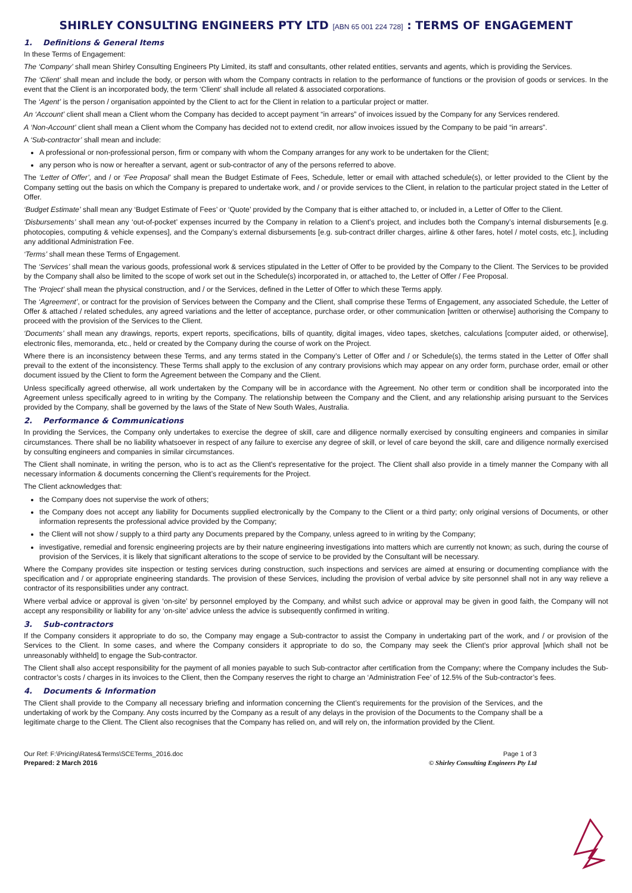SHIRLEY CONSULTING ENGINEERS PTY LTD [ABN 65 001 224 728] : TERMS OF ENGAGEMENT
1. Definitions & General Items
In these Terms of Engagement:
The ‘Company’ shall mean Shirley Consulting Engineers Pty Limited, its staff and consultants, other related entities, servants and agents, which is providing the Services.
The ‘Client’ shall mean and include the body, or person with whom the Company contracts in relation to the performance of functions or the provision of goods or services. In the event that the Client is an incorporated body, the term ‘Client’ shall include all related & associated corporations.
The ‘Agent’ is the person / organisation appointed by the Client to act for the Client in relation to a particular project or matter.
An ‘Account’ client shall mean a Client whom the Company has decided to accept payment “in arrears” of invoices issued by the Company for any Services rendered.
A ‘Non-Account’ client shall mean a Client whom the Company has decided not to extend credit, nor allow invoices issued by the Company to be paid “in arrears”.
A ‘Sub-contractor’ shall mean and include:
A professional or non-professional person, firm or company with whom the Company arranges for any work to be undertaken for the Client;
any person who is now or hereafter a servant, agent or sub-contractor of any of the persons referred to above.
The ‘Letter of Offer’, and / or ‘Fee Proposal’ shall mean the Budget Estimate of Fees, Schedule, letter or email with attached schedule(s), or letter provided to the Client by the Company setting out the basis on which the Company is prepared to undertake work, and / or provide services to the Client, in relation to the particular project stated in the Letter of Offer.
‘Budget Estimate’ shall mean any ‘Budget Estimate of Fees’ or ‘Quote’ provided by the Company that is either attached to, or included in, a Letter of Offer to the Client.
‘Disbursements’ shall mean any ‘out-of-pocket’ expenses incurred by the Company in relation to a Client’s project, and includes both the Company’s internal disbursements [e.g. photocopies, computing & vehicle expenses], and the Company’s external disbursements [e.g. sub-contract driller charges, airline & other fares, hotel / motel costs, etc.], including any additional Administration Fee.
‘Terms’ shall mean these Terms of Engagement.
The ‘Services’ shall mean the various goods, professional work & services stipulated in the Letter of Offer to be provided by the Company to the Client. The Services to be provided by the Company shall also be limited to the scope of work set out in the Schedule(s) incorporated in, or attached to, the Letter of Offer / Fee Proposal.
The ‘Project’ shall mean the physical construction, and / or the Services, defined in the Letter of Offer to which these Terms apply.
The ‘Agreement’, or contract for the provision of Services between the Company and the Client, shall comprise these Terms of Engagement, any associated Schedule, the Letter of Offer & attached / related schedules, any agreed variations and the letter of acceptance, purchase order, or other communication [written or otherwise] authorising the Company to proceed with the provision of the Services to the Client.
‘Documents’ shall mean any drawings, reports, expert reports, specifications, bills of quantity, digital images, video tapes, sketches, calculations [computer aided, or otherwise], electronic files, memoranda, etc., held or created by the Company during the course of work on the Project.
Where there is an inconsistency between these Terms, and any terms stated in the Company’s Letter of Offer and / or Schedule(s), the terms stated in the Letter of Offer shall prevail to the extent of the inconsistency. These Terms shall apply to the exclusion of any contrary provisions which may appear on any order form, purchase order, email or other document issued by the Client to form the Agreement between the Company and the Client.
Unless specifically agreed otherwise, all work undertaken by the Company will be in accordance with the Agreement. No other term or condition shall be incorporated into the Agreement unless specifically agreed to in writing by the Company. The relationship between the Company and the Client, and any relationship arising pursuant to the Services provided by the Company, shall be governed by the laws of the State of New South Wales, Australia.
2. Performance & Communications
In providing the Services, the Company only undertakes to exercise the degree of skill, care and diligence normally exercised by consulting engineers and companies in similar circumstances. There shall be no liability whatsoever in respect of any failure to exercise any degree of skill, or level of care beyond the skill, care and diligence normally exercised by consulting engineers and companies in similar circumstances.
The Client shall nominate, in writing the person, who is to act as the Client's representative for the project. The Client shall also provide in a timely manner the Company with all necessary information & documents concerning the Client’s requirements for the Project.
The Client acknowledges that:
the Company does not supervise the work of others;
the Company does not accept any liability for Documents supplied electronically by the Company to the Client or a third party; only original versions of Documents, or other information represents the professional advice provided by the Company;
the Client will not show / supply to a third party any Documents prepared by the Company, unless agreed to in writing by the Company;
investigative, remedial and forensic engineering projects are by their nature engineering investigations into matters which are currently not known; as such, during the course of provision of the Services, it is likely that significant alterations to the scope of service to be provided by the Consultant will be necessary.
Where the Company provides site inspection or testing services during construction, such inspections and services are aimed at ensuring or documenting compliance with the specification and / or appropriate engineering standards. The provision of these Services, including the provision of verbal advice by site personnel shall not in any way relieve a contractor of its responsibilities under any contract.
Where verbal advice or approval is given ‘on-site’ by personnel employed by the Company, and whilst such advice or approval may be given in good faith, the Company will not accept any responsibility or liability for any ‘on-site’ advice unless the advice is subsequently confirmed in writing.
3. Sub-contractors
If the Company considers it appropriate to do so, the Company may engage a Sub-contractor to assist the Company in undertaking part of the work, and / or provision of the Services to the Client. In some cases, and where the Company considers it appropriate to do so, the Company may seek the Client’s prior approval [which shall not be unreasonably withheld] to engage the Sub-contractor.
The Client shall also accept responsibility for the payment of all monies payable to such Sub-contractor after certification from the Company; where the Company includes the Sub-contractor’s costs / charges in its invoices to the Client, then the Company reserves the right to charge an ‘Administration Fee’ of 12.5% of the Sub-contractor’s fees.
4. Documents & Information
The Client shall provide to the Company all necessary briefing and information concerning the Client’s requirements for the provision of the Services, and the undertaking of work by the Company. Any costs incurred by the Company as a result of any delays in the provision of the Documents to the Company shall be a legitimate charge to the Client. The Client also recognises that the Company has relied on, and will rely on, the information provided by the Client.
Our Ref: F:\Pricing\Rates&Terms\SCETerms_2016.doc
Prepared: 2 March 2016
Page 1 of 3
© Shirley Consulting Engineers Pty Ltd